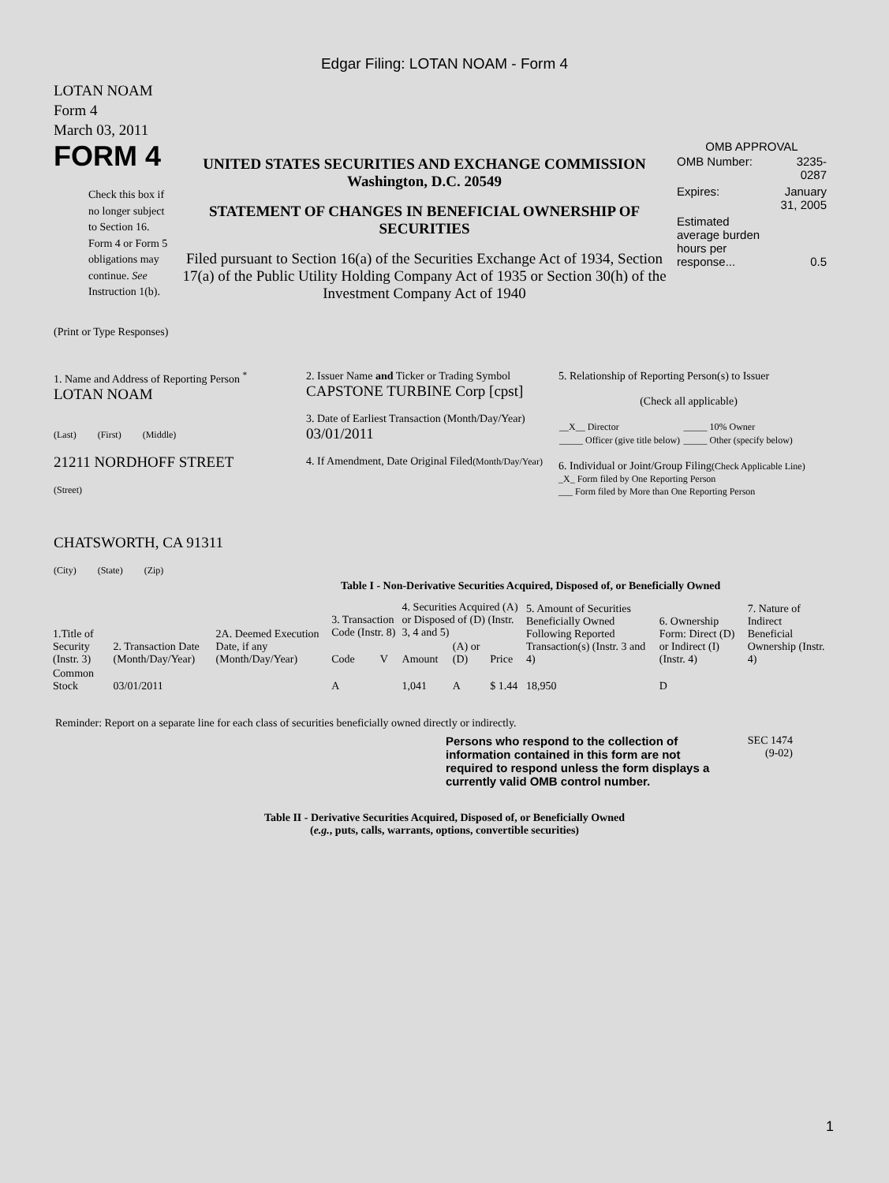Edgar Filing: LOTAN NOAM - Form 4
LOTAN NOAM
Form 4
March 03, 2011
FORM 4
Check this box if no longer subject to Section 16. Form 4 or Form 5 obligations may continue. See Instruction 1(b).
UNITED STATES SECURITIES AND EXCHANGE COMMISSION
Washington, D.C. 20549
STATEMENT OF CHANGES IN BENEFICIAL OWNERSHIP OF SECURITIES
Filed pursuant to Section 16(a) of the Securities Exchange Act of 1934, Section 17(a) of the Public Utility Holding Company Act of 1935 or Section 30(h) of the Investment Company Act of 1940
OMB APPROVAL
| OMB Number: | 3235-0287 |
| Expires: | January 31, 2005 |
| Estimated average burden hours per response... | 0.5 |
(Print or Type Responses)
1. Name and Address of Reporting Person <sup>*</sup>
LOTAN NOAM
(Last) (First) (Middle)
21211 NORDHOFF STREET
(Street)
CHATSWORTH, CA 91311
(City) (State) (Zip)
2. Issuer Name and Ticker or Trading Symbol
CAPSTONE TURBINE Corp [cpst]
3. Date of Earliest Transaction (Month/Day/Year)
03/01/2011
4. If Amendment, Date Original Filed(Month/Day/Year)
5. Relationship of Reporting Person(s) to Issuer
(Check all applicable)
| __X__ Director | _____ 10% Owner |
| _____ Officer (give title below) | _____ Other (specify below) |
6. Individual or Joint/Group Filing(Check Applicable Line)
_X_ Form filed by One Reporting Person
___ Form filed by More than One Reporting Person
Table I - Non-Derivative Securities Acquired, Disposed of, or Beneficially Owned
| 1.Title of Security (Instr. 3) | 2. Transaction Date (Month/Day/Year) | 2A. Deemed Execution Date, if any (Month/Day/Year) | 3. Transaction Code (Instr. 8) | | 4. Securities Acquired (A) or Disposed of (D) (Instr. 3, 4 and 5) | | | 5. Amount of Securities Beneficially Owned Following Reported Transaction(s) (Instr. 3 and 4) | 6. Ownership Form: Direct (D) or Indirect (I) (Instr. 4) | 7. Nature of Indirect Beneficial Ownership (Instr. 4) |
| --- | --- | --- | --- | --- | --- | --- | --- | --- | --- | --- |
| | | | Code | V | Amount | (A) or (D) | Price | | | |
| Common Stock | 03/01/2011 | | A | | 1,041 | A | $ 1.44 | 18,950 | D | |
Reminder: Report on a separate line for each class of securities beneficially owned directly or indirectly.
Persons who respond to the collection of information contained in this form are not required to respond unless the form displays a currently valid OMB control number.
SEC 1474
(9-02)
Table II - Derivative Securities Acquired, Disposed of, or Beneficially Owned
(e.g., puts, calls, warrants, options, convertible securities)
1